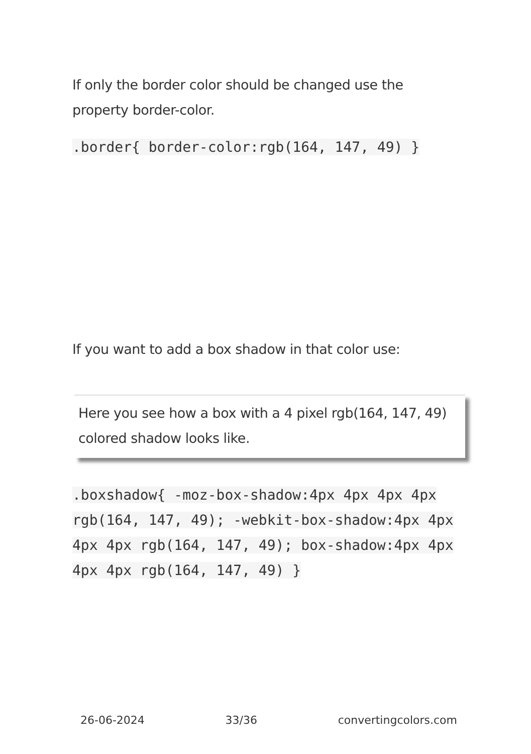If only the border color should be changed use the property border-color.
.border{ border-color:rgb(164, 147, 49) }
If you want to add a box shadow in that color use:
Here you see how a box with a 4 pixel rgb(164, 147, 49) colored shadow looks like.
.boxshadow{ -moz-box-shadow:4px 4px 4px 4px rgb(164, 147, 49); -webkit-box-shadow:4px 4px 4px 4px rgb(164, 147, 49); box-shadow:4px 4px 4px 4px rgb(164, 147, 49) }
26-06-2024 33/36 convertingcolors.com